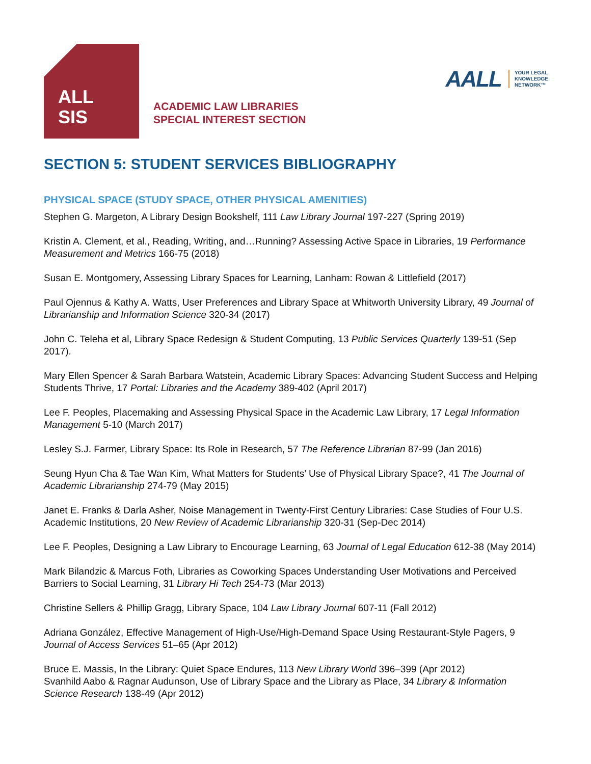ALL
SIS
ACADEMIC LAW LIBRARIES
SPECIAL INTEREST SECTION
AALL YOUR LEGAL
KNOWLEDGE
NETWORK™
SECTION 5: STUDENT SERVICES BIBLIOGRAPHY
PHYSICAL SPACE (STUDY SPACE, OTHER PHYSICAL AMENITIES)
Stephen G. Margeton, A Library Design Bookshelf, 111 Law Library Journal 197-227 (Spring 2019)
Kristin A. Clement, et al., Reading, Writing, and…Running? Assessing Active Space in Libraries, 19 Performance Measurement and Metrics 166-75 (2018)
Susan E. Montgomery, Assessing Library Spaces for Learning, Lanham: Rowan & Littlefield (2017)
Paul Ojennus & Kathy A. Watts, User Preferences and Library Space at Whitworth University Library, 49 Journal of Librarianship and Information Science 320-34 (2017)
John C. Teleha et al, Library Space Redesign & Student Computing, 13 Public Services Quarterly 139-51 (Sep 2017).
Mary Ellen Spencer & Sarah Barbara Watstein, Academic Library Spaces: Advancing Student Success and Helping Students Thrive, 17 Portal: Libraries and the Academy 389-402 (April 2017)
Lee F. Peoples, Placemaking and Assessing Physical Space in the Academic Law Library, 17 Legal Information Management 5-10 (March 2017)
Lesley S.J. Farmer, Library Space: Its Role in Research, 57 The Reference Librarian 87-99 (Jan 2016)
Seung Hyun Cha & Tae Wan Kim, What Matters for Students’ Use of Physical Library Space?, 41 The Journal of Academic Librarianship 274-79 (May 2015)
Janet E. Franks & Darla Asher, Noise Management in Twenty-First Century Libraries: Case Studies of Four U.S. Academic Institutions, 20 New Review of Academic Librarianship 320-31 (Sep-Dec 2014)
Lee F. Peoples, Designing a Law Library to Encourage Learning, 63 Journal of Legal Education 612-38 (May 2014)
Mark Bilandzic & Marcus Foth, Libraries as Coworking Spaces Understanding User Motivations and Perceived Barriers to Social Learning, 31 Library Hi Tech 254-73 (Mar 2013)
Christine Sellers & Phillip Gragg, Library Space, 104 Law Library Journal 607-11 (Fall 2012)
Adriana González, Effective Management of High-Use/High-Demand Space Using Restaurant-Style Pagers, 9 Journal of Access Services 51–65 (Apr 2012)
Bruce E. Massis, In the Library: Quiet Space Endures, 113 New Library World 396–399 (Apr 2012)
Svanhild Aabo & Ragnar Audunson, Use of Library Space and the Library as Place, 34 Library & Information Science Research 138-49 (Apr 2012)